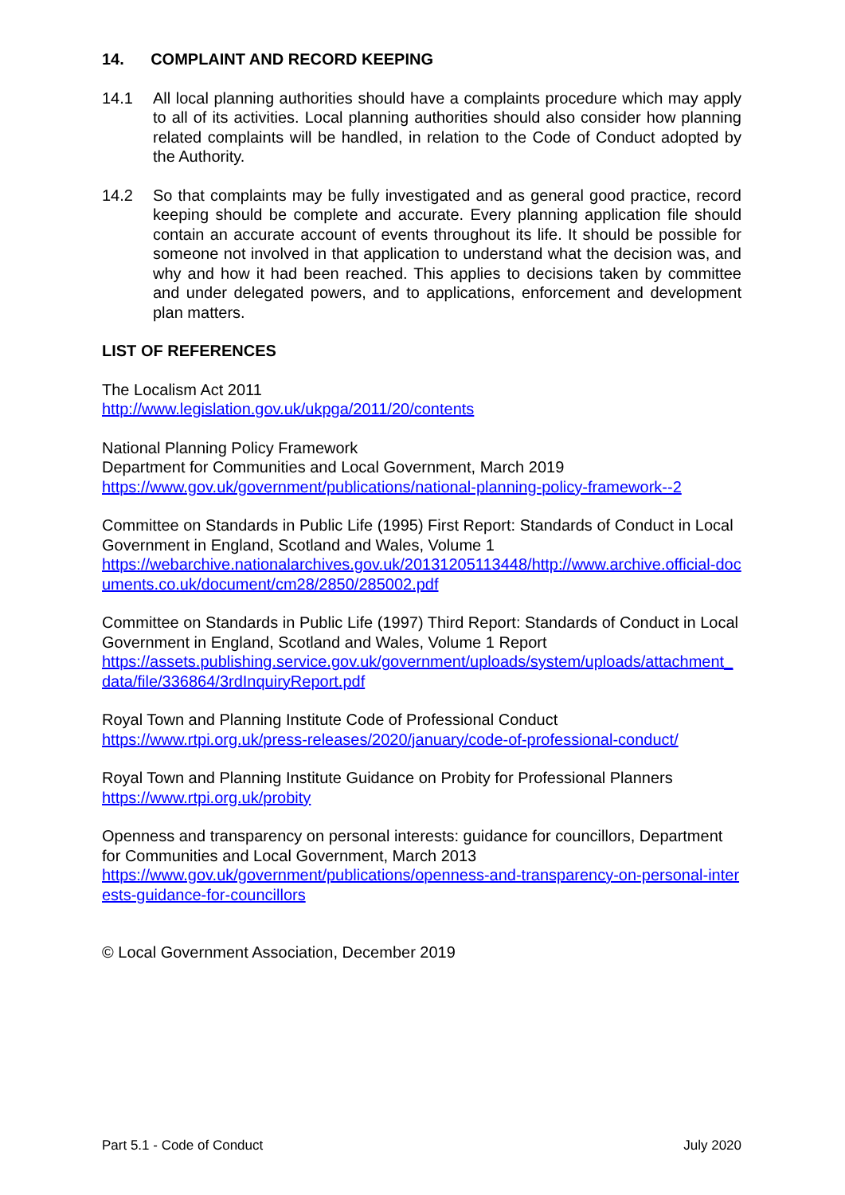14. COMPLAINT AND RECORD KEEPING
14.1 All local planning authorities should have a complaints procedure which may apply to all of its activities. Local planning authorities should also consider how planning related complaints will be handled, in relation to the Code of Conduct adopted by the Authority.
14.2 So that complaints may be fully investigated and as general good practice, record keeping should be complete and accurate. Every planning application file should contain an accurate account of events throughout its life. It should be possible for someone not involved in that application to understand what the decision was, and why and how it had been reached. This applies to decisions taken by committee and under delegated powers, and to applications, enforcement and development plan matters.
LIST OF REFERENCES
The Localism Act 2011
http://www.legislation.gov.uk/ukpga/2011/20/contents
National Planning Policy Framework
Department for Communities and Local Government, March 2019
https://www.gov.uk/government/publications/national-planning-policy-framework--2
Committee on Standards in Public Life (1995) First Report: Standards of Conduct in Local Government in England, Scotland and Wales, Volume 1
https://webarchive.nationalarchives.gov.uk/20131205113448/http://www.archive.official-documents.co.uk/document/cm28/2850/285002.pdf
Committee on Standards in Public Life (1997) Third Report: Standards of Conduct in Local Government in England, Scotland and Wales, Volume 1 Report
https://assets.publishing.service.gov.uk/government/uploads/system/uploads/attachment_data/file/336864/3rdInquiryReport.pdf
Royal Town and Planning Institute Code of Professional Conduct
https://www.rtpi.org.uk/press-releases/2020/january/code-of-professional-conduct/
Royal Town and Planning Institute Guidance on Probity for Professional Planners
https://www.rtpi.org.uk/probity
Openness and transparency on personal interests: guidance for councillors, Department for Communities and Local Government, March 2013
https://www.gov.uk/government/publications/openness-and-transparency-on-personal-interests-guidance-for-councillors
© Local Government Association, December 2019
Part 5.1 - Code of Conduct July 2020